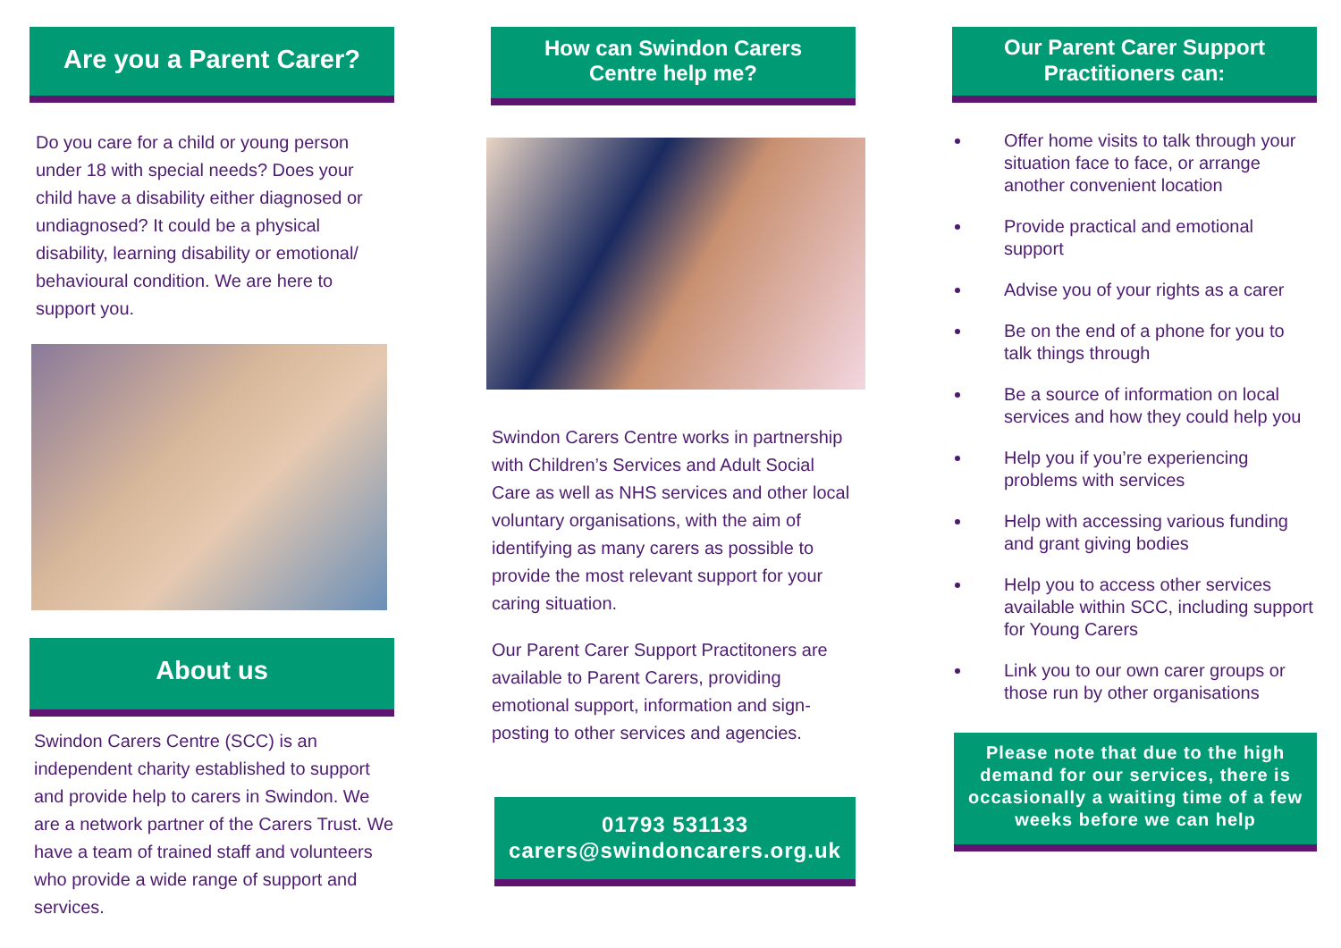Are you a Parent Carer?
Do you care for a child or young person under 18 with special needs? Does your child have a disability either diagnosed or undiagnosed? It could be a physical disability, learning disability or emotional/ behavioural condition. We are here to support you.
About us
Swindon Carers Centre (SCC) is an independent charity established to support and provide help to carers in Swindon. We are a network partner of the Carers Trust. We have a team of trained staff and volunteers who provide a wide range of support and services.
How can Swindon Carers
Centre help me?
Swindon Carers Centre works in partnership with Children’s Services and Adult Social Care as well as NHS services and other local voluntary organisations, with the aim of identifying as many carers as possible to provide the most relevant support for your caring situation.
Our Parent Carer Support Practitoners are available to Parent Carers, providing emotional support, information and sign-posting to other services and agencies.
01793 531133
carers@swindoncarers.org.uk
Our Parent Carer Support
Practitioners can:
Offer home visits to talk through your situation face to face, or arrange another convenient location
Provide practical and emotional support
Advise you of your rights as a carer
Be on the end of a phone for you to talk things through
Be a source of information on local services and how they could help you
Help you if you’re experiencing problems with services
Help with accessing various funding and grant giving bodies
Help you to access other services available within SCC, including support for Young Carers
Link you to our own carer groups or those run by other organisations
Please note that due to the high demand for our services, there is occasionally a waiting time of a few weeks before we can help